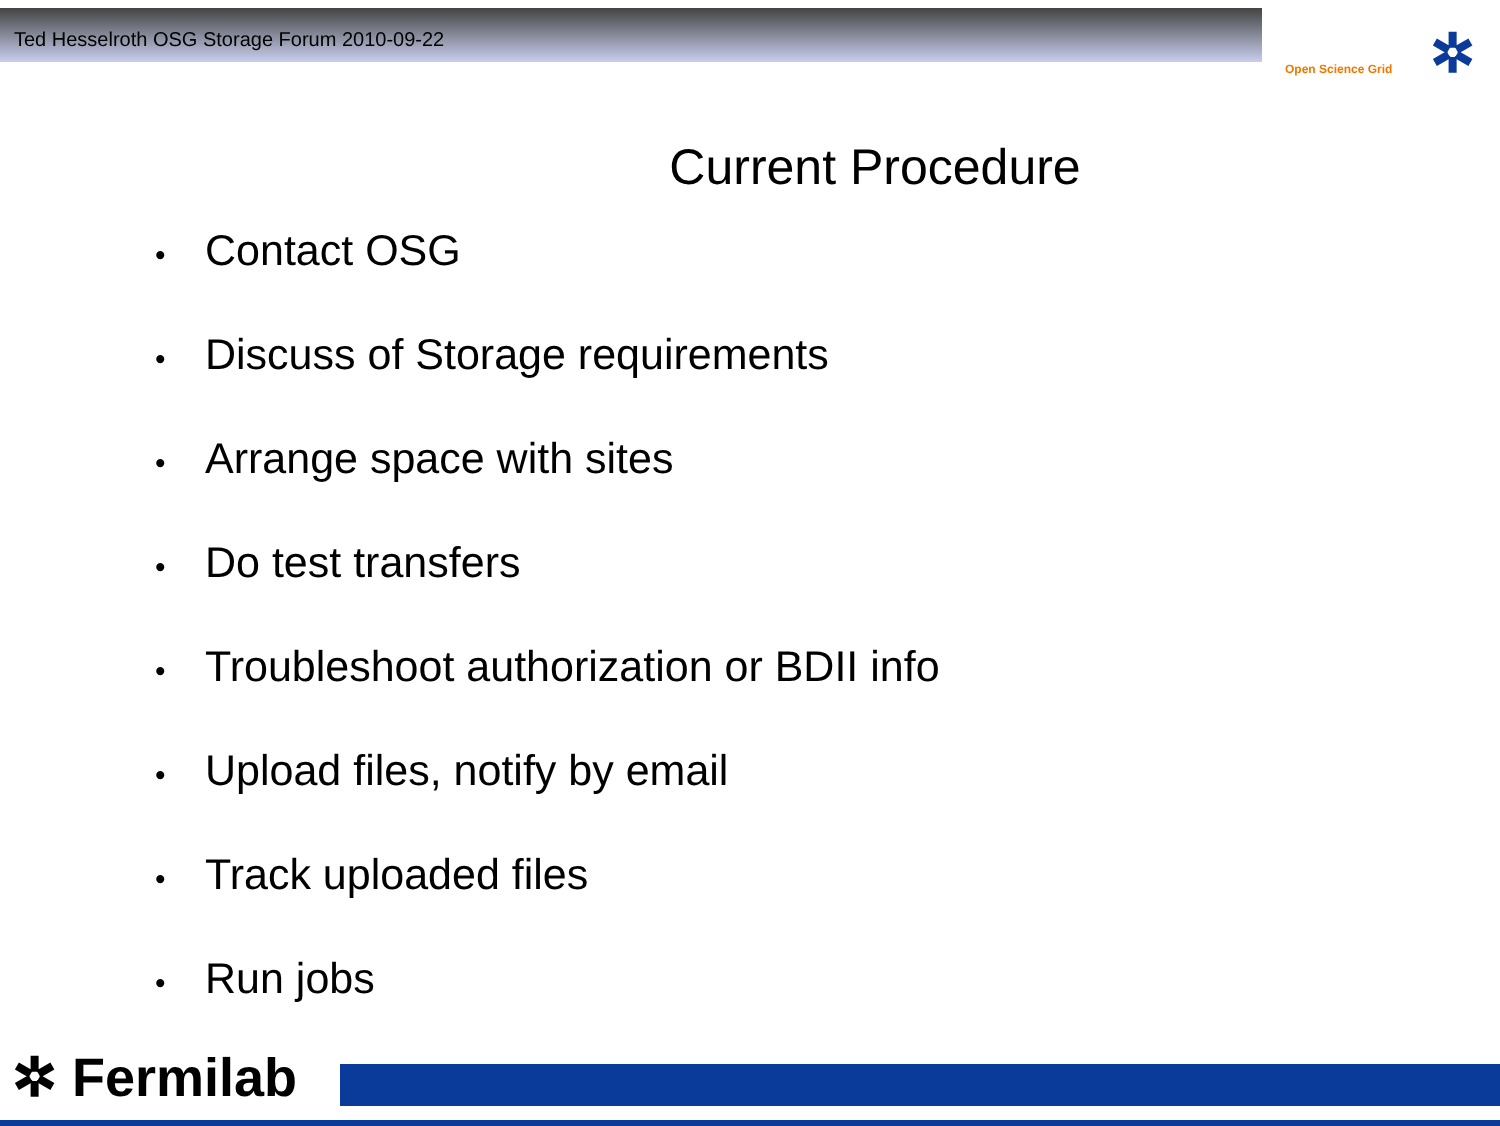Ted Hesselroth OSG Storage Forum 2010-09-22
Open Science Grid ✲
Current Procedure
• Contact OSG
• Discuss of Storage requirements
• Arrange space with sites
• Do test transfers
• Troubleshoot authorization or BDII info
• Upload files, notify by email
• Track uploaded files
• Run jobs
✲ Fermilab